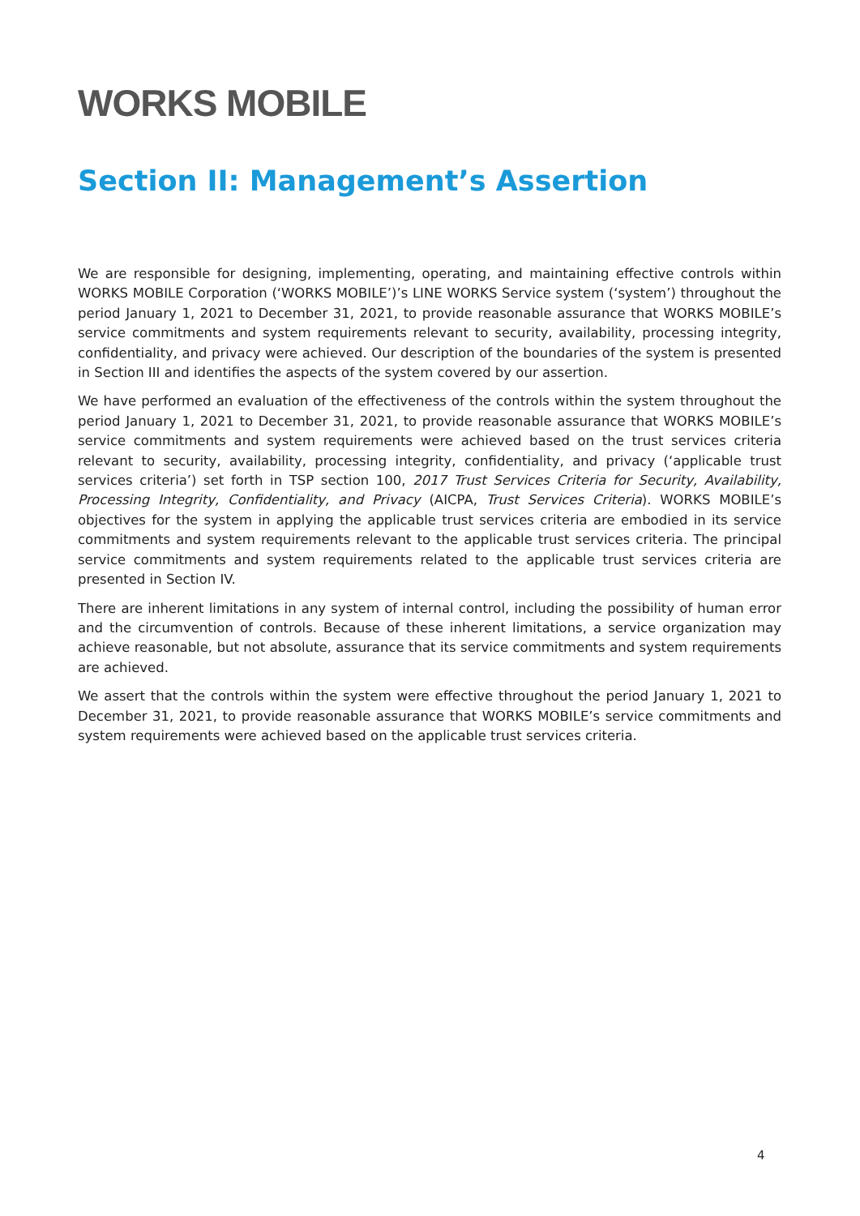WORKS MOBILE
Section II: Management’s Assertion
We are responsible for designing, implementing, operating, and maintaining effective controls within WORKS MOBILE Corporation (‘WORKS MOBILE’)’s LINE WORKS Service system (‘system’) throughout the period January 1, 2021 to December 31, 2021, to provide reasonable assurance that WORKS MOBILE’s service commitments and system requirements relevant to security, availability, processing integrity, confidentiality, and privacy were achieved. Our description of the boundaries of the system is presented in Section III and identifies the aspects of the system covered by our assertion.
We have performed an evaluation of the effectiveness of the controls within the system throughout the period January 1, 2021 to December 31, 2021, to provide reasonable assurance that WORKS MOBILE’s service commitments and system requirements were achieved based on the trust services criteria relevant to security, availability, processing integrity, confidentiality, and privacy (‘applicable trust services criteria’) set forth in TSP section 100, 2017 Trust Services Criteria for Security, Availability, Processing Integrity, Confidentiality, and Privacy (AICPA, Trust Services Criteria). WORKS MOBILE’s objectives for the system in applying the applicable trust services criteria are embodied in its service commitments and system requirements relevant to the applicable trust services criteria. The principal service commitments and system requirements related to the applicable trust services criteria are presented in Section IV.
There are inherent limitations in any system of internal control, including the possibility of human error and the circumvention of controls. Because of these inherent limitations, a service organization may achieve reasonable, but not absolute, assurance that its service commitments and system requirements are achieved.
We assert that the controls within the system were effective throughout the period January 1, 2021 to December 31, 2021, to provide reasonable assurance that WORKS MOBILE’s service commitments and system requirements were achieved based on the applicable trust services criteria.
4